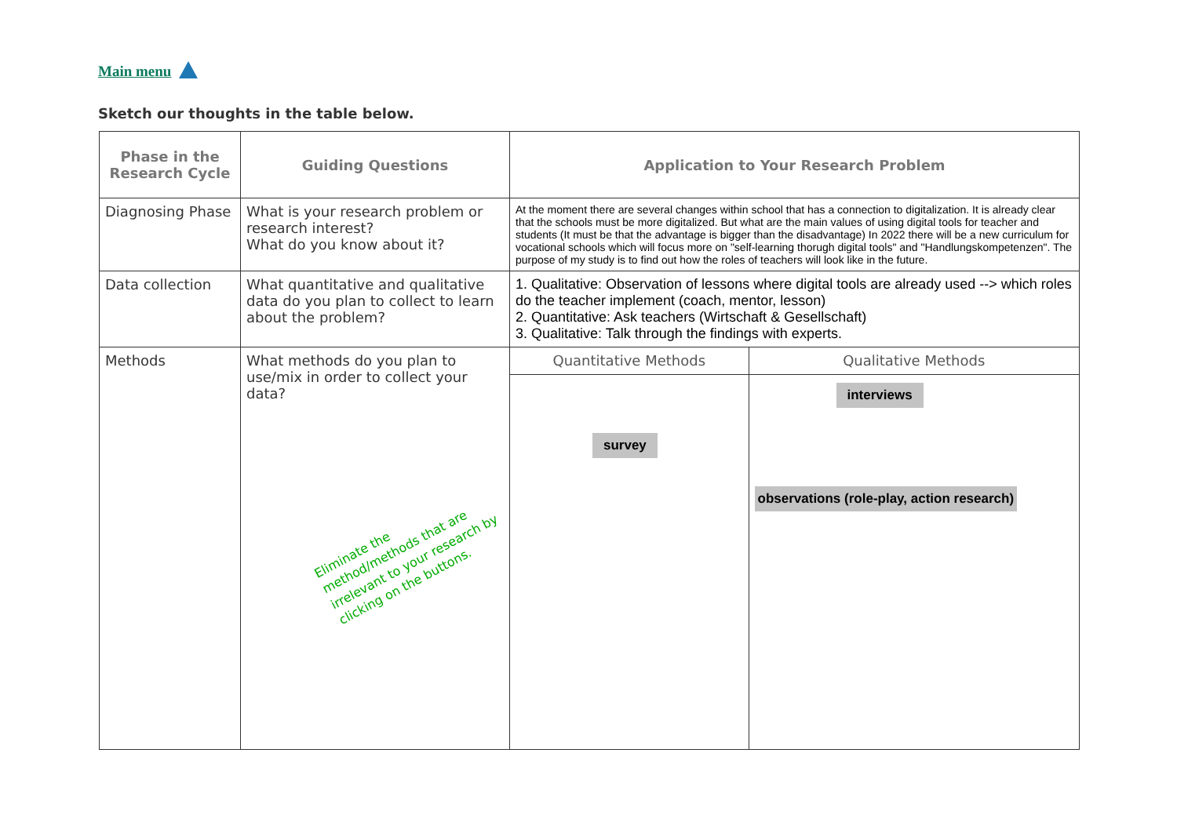Main menu
Sketch our thoughts in the table below.
| Phase in the Research Cycle | Guiding Questions | Application to Your Research Problem | |
| --- | --- | --- | --- |
| Diagnosing Phase | What is your research problem or research interest? What do you know about it? | At the moment there are several changes within school that has a connection to digitalization. It is already clear that the schools must be more digitalized. But what are the main values of using digital tools for teacher and students (It must be that the advantage is bigger than the disadvantage) In 2022 there will be a new curriculum for vocational schools which will focus more on "self-learning thorugh digital tools" and "Handlungskompetenzen". The purpose of my study is to find out how the roles of teachers will look like in the future. | |
| Data collection | What quantitative and qualitative data do you plan to collect to learn about the problem? | 1. Qualitative: Observation of lessons where digital tools are already used --> which roles do the teacher implement (coach, mentor, lesson) 2. Quantitative: Ask teachers (Wirtschaft & Gesellschaft) 3. Qualitative: Talk through the findings with experts. | |
| Methods | What methods do you plan to use/mix in order to collect your data? Eliminate the method/methods that are irrelevant to your research by clicking on the buttons. | Quantitative Methods | Qualitative Methods |
| | | survey | interviews observations (role-play, action research) |